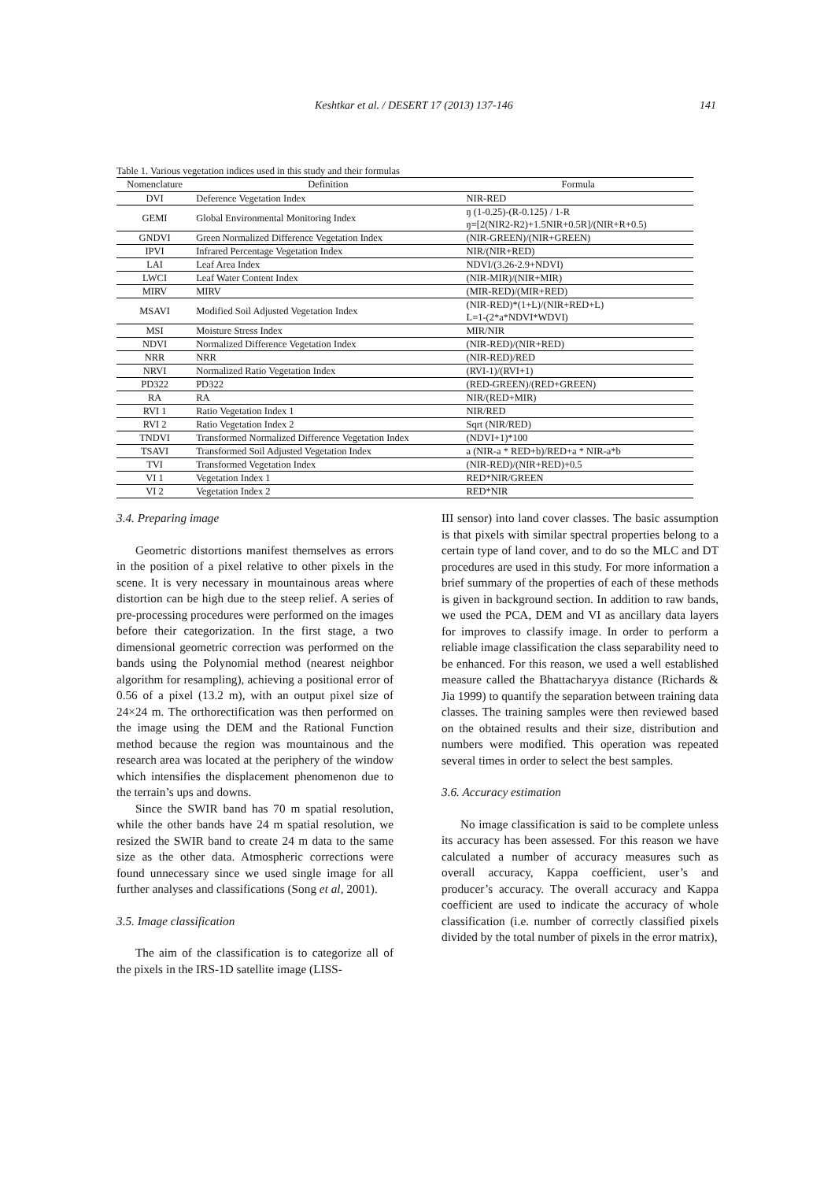Keshtkar et al. / DESERT 17 (2013) 137-146 141
Table 1. Various vegetation indices used in this study and their formulas
| Nomenclature | Definition | Formula |
| --- | --- | --- |
| DVI | Deference Vegetation Index | NIR-RED |
| GEMI | Global Environmental Monitoring Index | ŋ (1-0.25)-(R-0.125) / 1-R ŋ=[2(NIR2-R2)+1.5NIR+0.5R]/(NIR+R+0.5) |
| GNDVI | Green Normalized Difference Vegetation Index | (NIR-GREEN)/(NIR+GREEN) |
| IPVI | Infrared Percentage Vegetation Index | NIR/(NIR+RED) |
| LAI | Leaf Area Index | NDVI/(3.26-2.9+NDVI) |
| LWCI | Leaf Water Content Index | (NIR-MIR)/(NIR+MIR) |
| MIRV | MIRV | (MIR-RED)/(MIR+RED) |
| MSAVI | Modified Soil Adjusted Vegetation Index | (NIR-RED)*(1+L)/(NIR+RED+L) L=1-(2*a*NDVI*WDVI) |
| MSI | Moisture Stress Index | MIR/NIR |
| NDVI | Normalized Difference Vegetation Index | (NIR-RED)/(NIR+RED) |
| NRR | NRR | (NIR-RED)/RED |
| NRVI | Normalized Ratio Vegetation Index | (RVI-1)/(RVI+1) |
| PD322 | PD322 | (RED-GREEN)/(RED+GREEN) |
| RA | RA | NIR/(RED+MIR) |
| RVI 1 | Ratio Vegetation Index 1 | NIR/RED |
| RVI 2 | Ratio Vegetation Index 2 | Sqrt (NIR/RED) |
| TNDVI | Transformed Normalized Difference Vegetation Index | (NDVI+1)*100 |
| TSAVI | Transformed Soil Adjusted Vegetation Index | a (NIR-a * RED+b)/RED+a * NIR-a*b |
| TVI | Transformed Vegetation Index | (NIR-RED)/(NIR+RED)+0.5 |
| VI 1 | Vegetation Index 1 | RED*NIR/GREEN |
| VI 2 | Vegetation Index 2 | RED*NIR |
3.4. Preparing image
Geometric distortions manifest themselves as errors in the position of a pixel relative to other pixels in the scene. It is very necessary in mountainous areas where distortion can be high due to the steep relief. A series of pre-processing procedures were performed on the images before their categorization. In the first stage, a two dimensional geometric correction was performed on the bands using the Polynomial method (nearest neighbor algorithm for resampling), achieving a positional error of 0.56 of a pixel (13.2 m), with an output pixel size of 24×24 m. The orthorectification was then performed on the image using the DEM and the Rational Function method because the region was mountainous and the research area was located at the periphery of the window which intensifies the displacement phenomenon due to the terrain’s ups and downs.
Since the SWIR band has 70 m spatial resolution, while the other bands have 24 m spatial resolution, we resized the SWIR band to create 24 m data to the same size as the other data. Atmospheric corrections were found unnecessary since we used single image for all further analyses and classifications (Song et al, 2001).
3.5. Image classification
The aim of the classification is to categorize all of the pixels in the IRS-1D satellite image (LISS-
III sensor) into land cover classes. The basic assumption is that pixels with similar spectral properties belong to a certain type of land cover, and to do so the MLC and DT procedures are used in this study. For more information a brief summary of the properties of each of these methods is given in background section. In addition to raw bands, we used the PCA, DEM and VI as ancillary data layers for improves to classify image. In order to perform a reliable image classification the class separability need to be enhanced. For this reason, we used a well established measure called the Bhattacharyya distance (Richards & Jia 1999) to quantify the separation between training data classes. The training samples were then reviewed based on the obtained results and their size, distribution and numbers were modified. This operation was repeated several times in order to select the best samples.
3.6. Accuracy estimation
No image classification is said to be complete unless its accuracy has been assessed. For this reason we have calculated a number of accuracy measures such as overall accuracy, Kappa coefficient, user’s and producer’s accuracy. The overall accuracy and Kappa coefficient are used to indicate the accuracy of whole classification (i.e. number of correctly classified pixels divided by the total number of pixels in the error matrix),